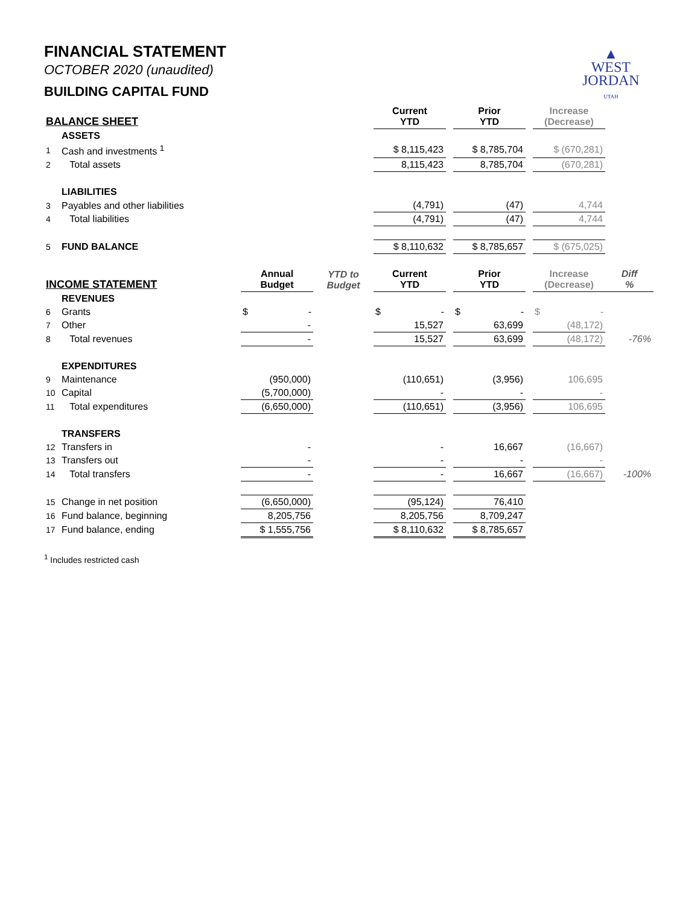▲
WEST
JORDAN
UTAH
FINANCIAL STATEMENT
OCTOBER 2020 (unaudited)
BUILDING CAPITAL FUND
| BALANCE SHEET | | | | Current YTD | | Prior YTD | | Increase (Decrease) | |
| --- | --- | --- | --- | --- | --- | --- | --- | --- | --- |
| | ASSETS | | | | | | | | |
| 1 | Cash and investments <sup>1</sup> | | | $ 8,115,423 | | $ 8,785,704 | | $ (670,281) | |
| 2 | Total assets | | | 8,115,423 | | 8,785,704 | | (670,281) | |
| | LIABILITIES | | | | | | | | |
| 3 | Payables and other liabilities | | | (4,791) | | (47) | | 4,744 | |
| 4 | Total liabilities | | | (4,791) | | (47) | | 4,744 | |
| 5 | FUND BALANCE | | | $ 8,110,632 | | $ 8,785,657 | | $ (675,025) | |
| INCOME STATEMENT | | Annual Budget | YTD to Budget | Current YTD | | Prior YTD | | Increase (Decrease) | Diff % |
| | REVENUES | | | | | | | | |
| 6 | Grants | $ - | | $ - | | $ - | | $ - | |
| 7 | Other | - | | 15,527 | | 63,699 | | (48,172) | |
| 8 | Total revenues | - | | 15,527 | | 63,699 | | (48,172) | -76% |
| | EXPENDITURES | | | | | | | | |
| 9 | Maintenance | (950,000) | | (110,651) | | (3,956) | | 106,695 | |
| 10 | Capital | (5,700,000) | | - | | - | | - | |
| 11 | Total expenditures | (6,650,000) | | (110,651) | | (3,956) | | 106,695 | |
| | TRANSFERS | | | | | | | | |
| 12 | Transfers in | - | | - | | 16,667 | | (16,667) | |
| 13 | Transfers out | - | | - | | - | | - | |
| 14 | Total transfers | - | | - | | 16,667 | | (16,667) | -100% |
| 15 | Change in net position | (6,650,000) | | (95,124) | | 76,410 | | | |
| 16 | Fund balance, beginning | 8,205,756 | | 8,205,756 | | 8,709,247 | | | |
| 17 | Fund balance, ending | $ 1,555,756 | | $ 8,110,632 | | $ 8,785,657 | | | |
<sup>1</sup> Includes restricted cash